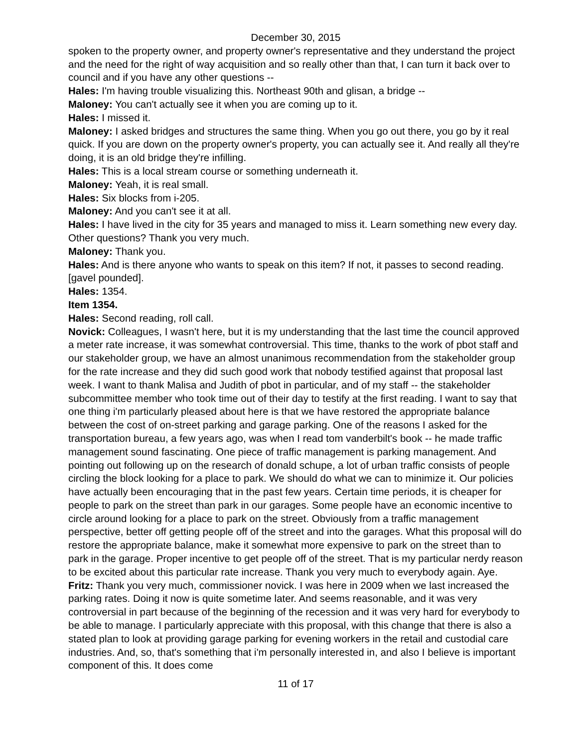December 30, 2015
spoken to the property owner, and property owner's representative and they understand the project and the need for the right of way acquisition and so really other than that, I can turn it back over to council and if you have any other questions --
Hales: I'm having trouble visualizing this. Northeast 90th and glisan, a bridge --
Maloney: You can't actually see it when you are coming up to it.
Hales: I missed it.
Maloney: I asked bridges and structures the same thing. When you go out there, you go by it real quick. If you are down on the property owner's property, you can actually see it. And really all they're doing, it is an old bridge they're infilling.
Hales: This is a local stream course or something underneath it.
Maloney: Yeah, it is real small.
Hales: Six blocks from i-205.
Maloney: And you can't see it at all.
Hales: I have lived in the city for 35 years and managed to miss it. Learn something new every day. Other questions? Thank you very much.
Maloney: Thank you.
Hales: And is there anyone who wants to speak on this item? If not, it passes to second reading. [gavel pounded].
Hales: 1354.
Item 1354.
Hales: Second reading, roll call.
Novick: Colleagues, I wasn't here, but it is my understanding that the last time the council approved a meter rate increase, it was somewhat controversial. This time, thanks to the work of pbot staff and our stakeholder group, we have an almost unanimous recommendation from the stakeholder group for the rate increase and they did such good work that nobody testified against that proposal last week. I want to thank Malisa and Judith of pbot in particular, and of my staff -- the stakeholder subcommittee member who took time out of their day to testify at the first reading. I want to say that one thing i'm particularly pleased about here is that we have restored the appropriate balance between the cost of on-street parking and garage parking. One of the reasons I asked for the transportation bureau, a few years ago, was when I read tom vanderbilt's book -- he made traffic management sound fascinating. One piece of traffic management is parking management. And pointing out following up on the research of donald schupe, a lot of urban traffic consists of people circling the block looking for a place to park. We should do what we can to minimize it. Our policies have actually been encouraging that in the past few years. Certain time periods, it is cheaper for people to park on the street than park in our garages. Some people have an economic incentive to circle around looking for a place to park on the street. Obviously from a traffic management perspective, better off getting people off of the street and into the garages. What this proposal will do restore the appropriate balance, make it somewhat more expensive to park on the street than to park in the garage. Proper incentive to get people off of the street. That is my particular nerdy reason to be excited about this particular rate increase. Thank you very much to everybody again. Aye.
Fritz: Thank you very much, commissioner novick. I was here in 2009 when we last increased the parking rates. Doing it now is quite sometime later. And seems reasonable, and it was very controversial in part because of the beginning of the recession and it was very hard for everybody to be able to manage. I particularly appreciate with this proposal, with this change that there is also a stated plan to look at providing garage parking for evening workers in the retail and custodial care industries. And, so, that's something that i'm personally interested in, and also I believe is important component of this. It does come
11 of 17